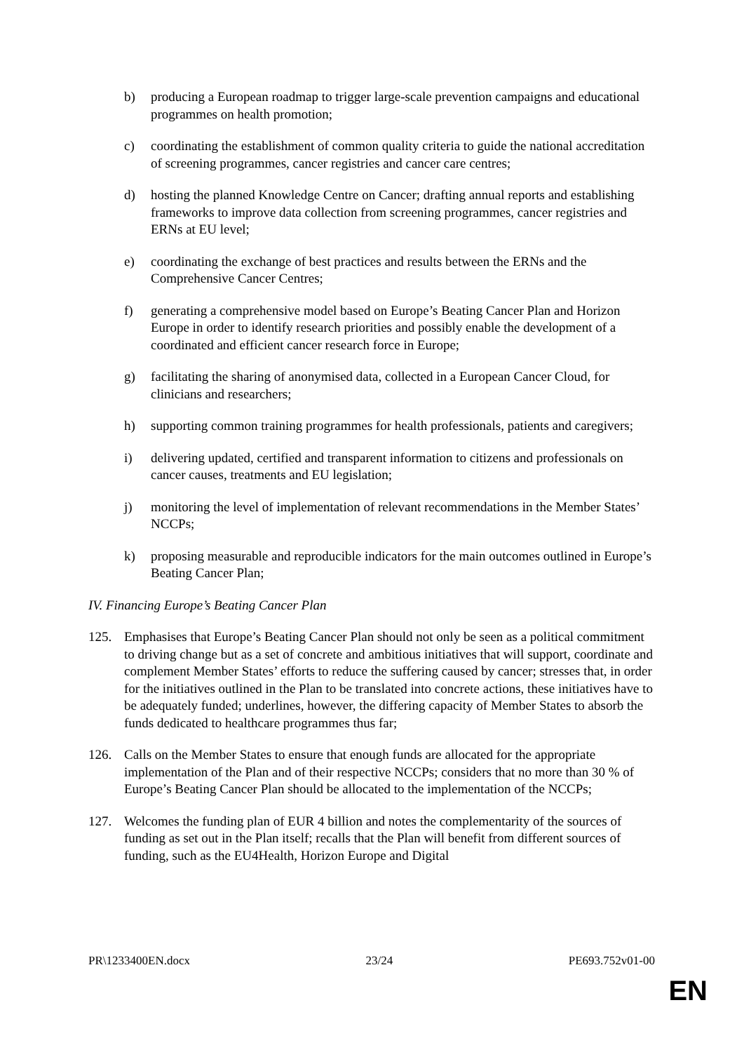b) producing a European roadmap to trigger large-scale prevention campaigns and educational programmes on health promotion;
c) coordinating the establishment of common quality criteria to guide the national accreditation of screening programmes, cancer registries and cancer care centres;
d) hosting the planned Knowledge Centre on Cancer; drafting annual reports and establishing frameworks to improve data collection from screening programmes, cancer registries and ERNs at EU level;
e) coordinating the exchange of best practices and results between the ERNs and the Comprehensive Cancer Centres;
f) generating a comprehensive model based on Europe’s Beating Cancer Plan and Horizon Europe in order to identify research priorities and possibly enable the development of a coordinated and efficient cancer research force in Europe;
g) facilitating the sharing of anonymised data, collected in a European Cancer Cloud, for clinicians and researchers;
h) supporting common training programmes for health professionals, patients and caregivers;
i) delivering updated, certified and transparent information to citizens and professionals on cancer causes, treatments and EU legislation;
j) monitoring the level of implementation of relevant recommendations in the Member States’ NCCPs;
k) proposing measurable and reproducible indicators for the main outcomes outlined in Europe’s Beating Cancer Plan;
IV. Financing Europe’s Beating Cancer Plan
125. Emphasises that Europe’s Beating Cancer Plan should not only be seen as a political commitment to driving change but as a set of concrete and ambitious initiatives that will support, coordinate and complement Member States’ efforts to reduce the suffering caused by cancer; stresses that, in order for the initiatives outlined in the Plan to be translated into concrete actions, these initiatives have to be adequately funded; underlines, however, the differing capacity of Member States to absorb the funds dedicated to healthcare programmes thus far;
126. Calls on the Member States to ensure that enough funds are allocated for the appropriate implementation of the Plan and of their respective NCCPs; considers that no more than 30 % of Europe’s Beating Cancer Plan should be allocated to the implementation of the NCCPs;
127. Welcomes the funding plan of EUR 4 billion and notes the complementarity of the sources of funding as set out in the Plan itself; recalls that the Plan will benefit from different sources of funding, such as the EU4Health, Horizon Europe and Digital
PR\1233400EN.docx 23/24 PE693.752v01-00
EN